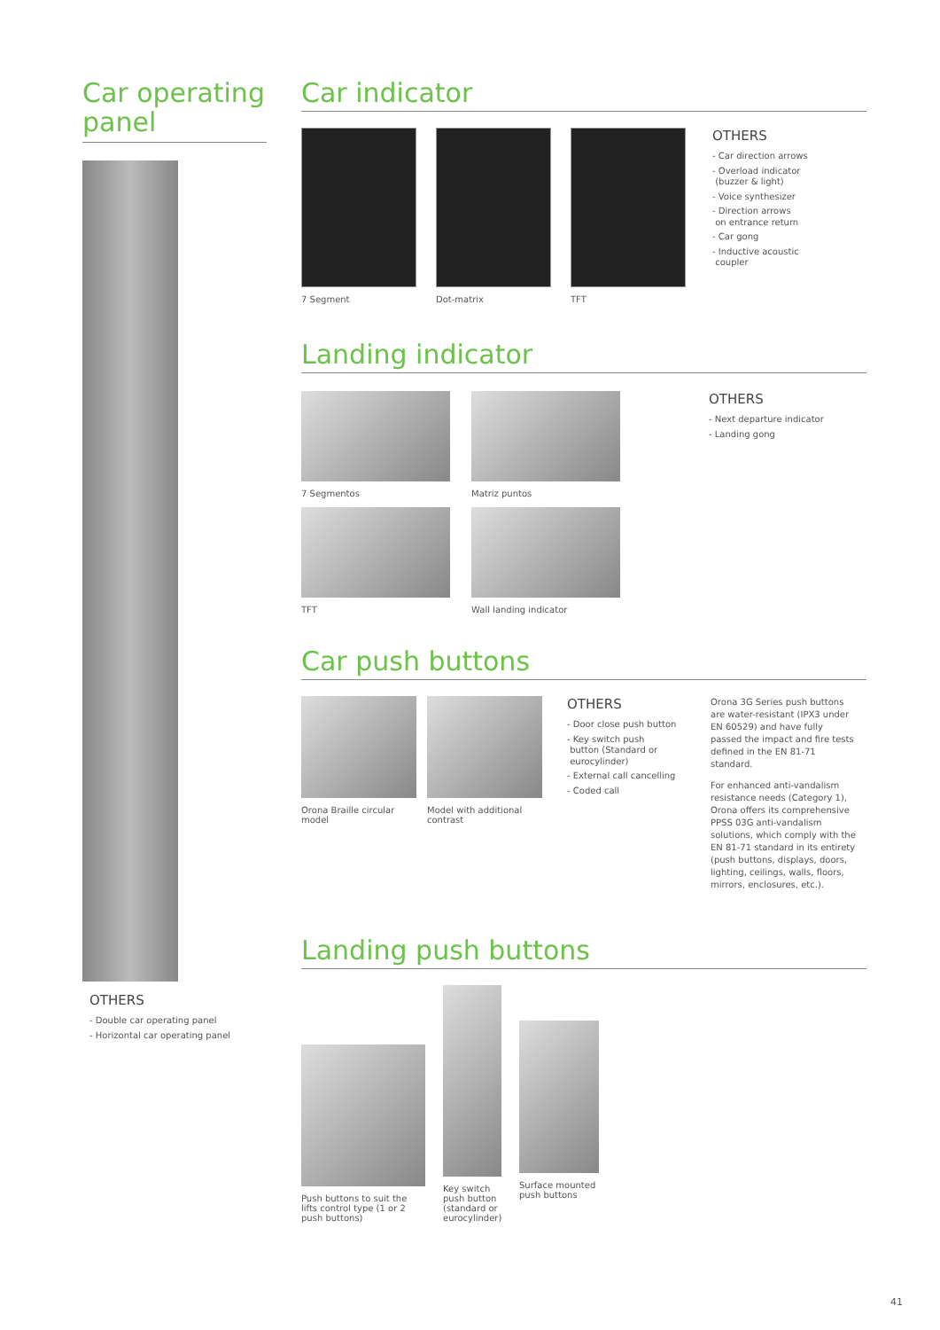Car operating panel
OTHERS
- Double car operating panel
- Horizontal car operating panel
Car indicator
7 Segment Dot-matrix TFT
OTHERS
- Car direction arrows
- Overload indicator
(buzzer & light)
- Voice synthesizer
- Direction arrows
on entrance return
- Car gong
- Inductive acoustic
coupler
Landing indicator
7 Segmentos
Matriz puntos
TFT
Wall landing indicator
OTHERS
- Next departure indicator
- Landing gong
Car push buttons
Orona Braille circular model
Model with additional contrast
OTHERS
- Door close push button
- Key switch push
button (Standard or
eurocylinder)
- External call cancelling
- Coded call
Orona 3G Series push buttons are water-resistant (IPX3 under EN 60529) and have fully passed the impact and fire tests defined in the EN 81-71 standard.
For enhanced anti-vandalism resistance needs (Category 1), Orona offers its comprehensive PPSS 03G anti-vandalism solutions, which comply with the EN 81-71 standard in its entirety (push buttons, displays, doors, lighting, ceilings, walls, floors, mirrors, enclosures, etc.).
Landing push buttons
Push buttons to suit the lifts control type (1 or 2 push buttons)
Key switch push button (standard or eurocylinder)
Surface mounted push buttons
41